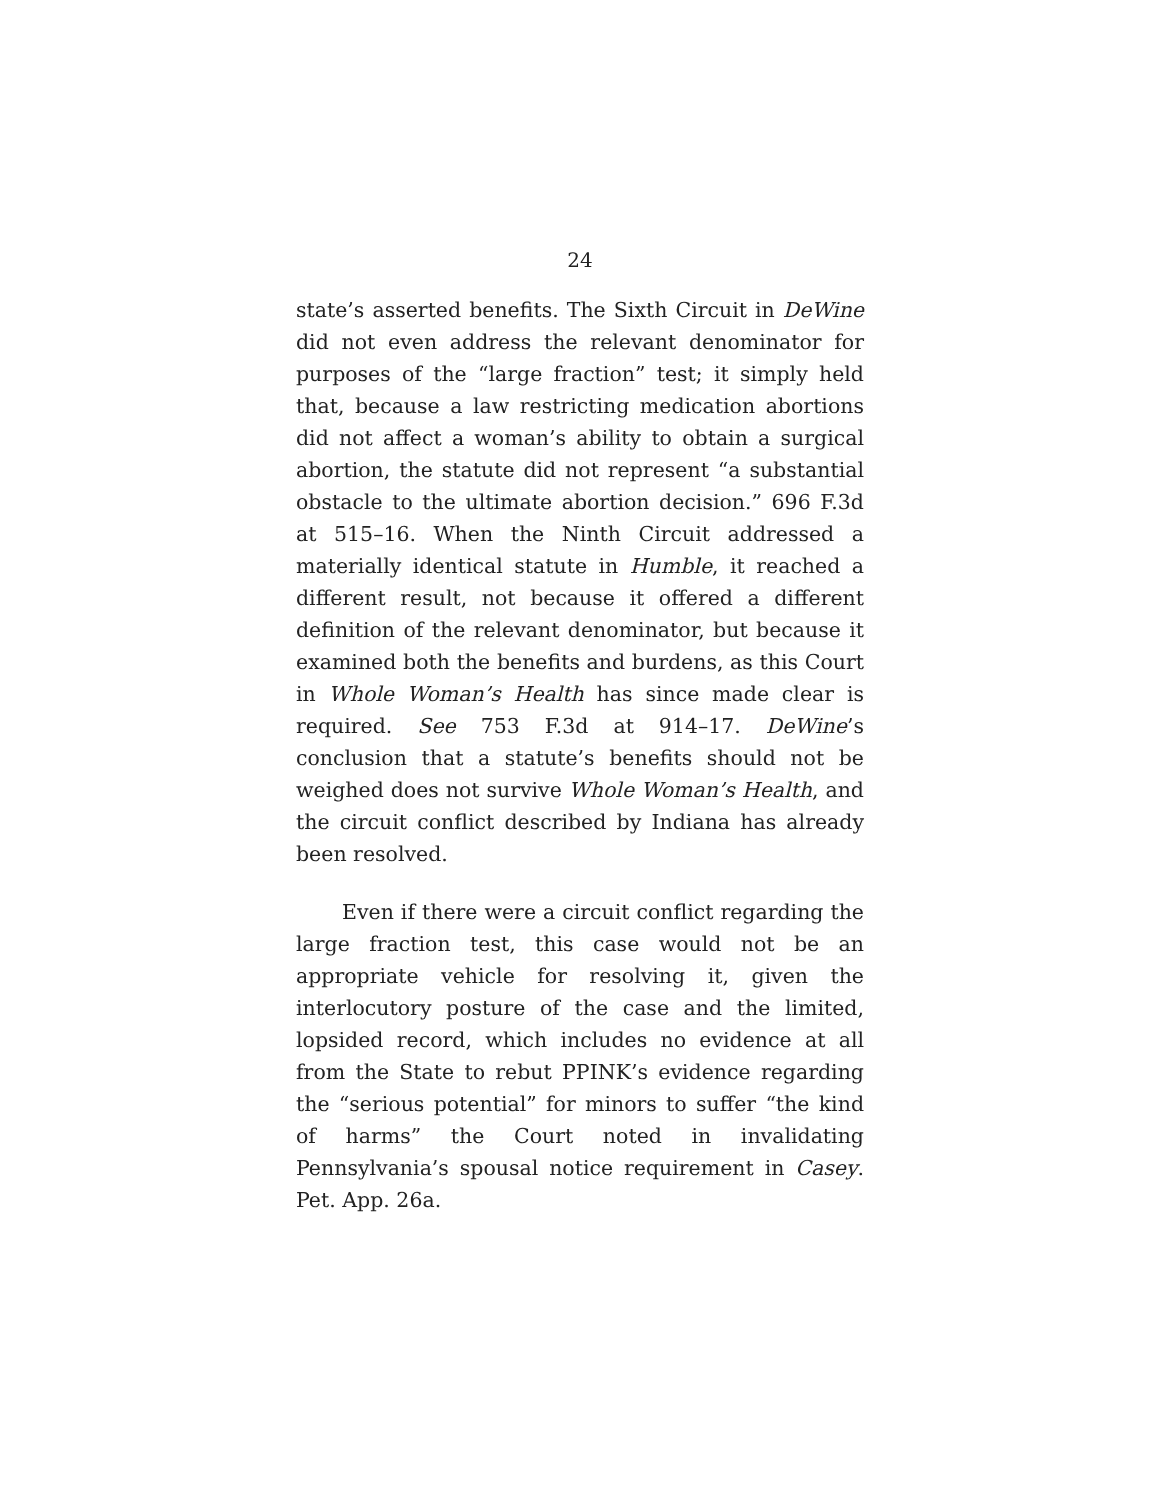24
state’s asserted benefits. The Sixth Circuit in DeWine did not even address the relevant denominator for purposes of the “large fraction” test; it simply held that, because a law restricting medication abortions did not affect a woman’s ability to obtain a surgical abortion, the statute did not represent “a substantial obstacle to the ultimate abortion decision.” 696 F.3d at 515–16. When the Ninth Circuit addressed a materially identical statute in Humble, it reached a different result, not because it offered a different definition of the relevant denominator, but because it examined both the benefits and burdens, as this Court in Whole Woman’s Health has since made clear is required. See 753 F.3d at 914–17. DeWine’s conclusion that a statute’s benefits should not be weighed does not survive Whole Woman’s Health, and the circuit conflict described by Indiana has already been resolved.
Even if there were a circuit conflict regarding the large fraction test, this case would not be an appropriate vehicle for resolving it, given the interlocutory posture of the case and the limited, lopsided record, which includes no evidence at all from the State to rebut PPINK’s evidence regarding the “serious potential” for minors to suffer “the kind of harms” the Court noted in invalidating Pennsylvania’s spousal notice requirement in Casey. Pet. App. 26a.